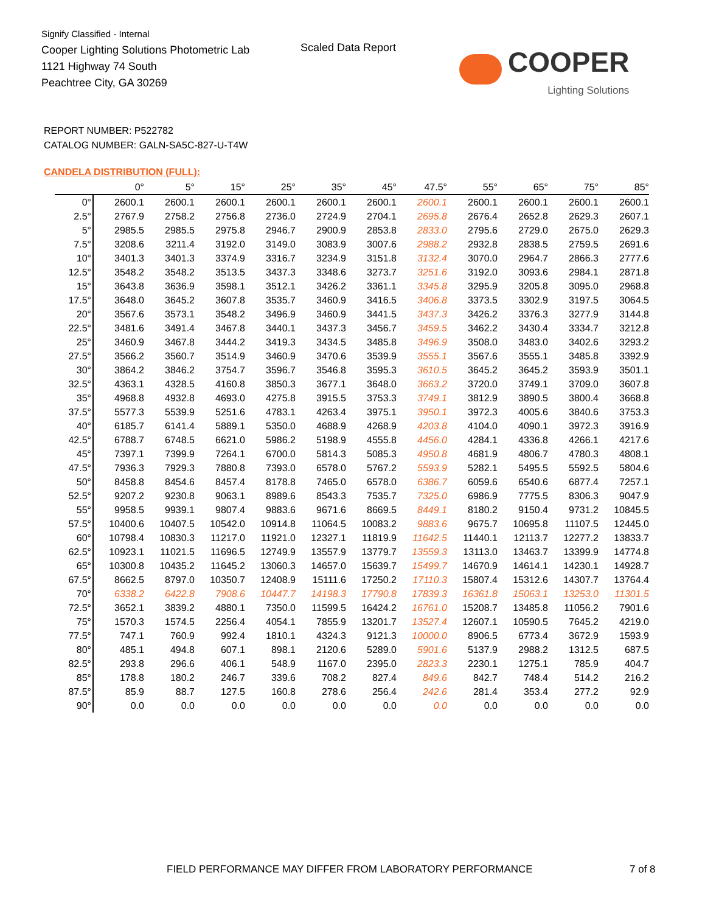Signify Classified - Internal
Cooper Lighting Solutions Photometric Lab
1121 Highway 74 South
Peachtree City, GA 30269
Scaled Data Report
COOPER
Lighting Solutions
REPORT NUMBER: P522782
CATALOG NUMBER: GALN-SA5C-827-U-T4W
CANDELA DISTRIBUTION (FULL):
| | 0° | 5° | 15° | 25° | 35° | 45° | 47.5° | 55° | 65° | 75° | 85° |
| --- | --- | --- | --- | --- | --- | --- | --- | --- | --- | --- | --- |
| 0° | 2600.1 | 2600.1 | 2600.1 | 2600.1 | 2600.1 | 2600.1 | 2600.1 | 2600.1 | 2600.1 | 2600.1 | 2600.1 |
| 2.5° | 2767.9 | 2758.2 | 2756.8 | 2736.0 | 2724.9 | 2704.1 | 2695.8 | 2676.4 | 2652.8 | 2629.3 | 2607.1 |
| 5° | 2985.5 | 2985.5 | 2975.8 | 2946.7 | 2900.9 | 2853.8 | 2833.0 | 2795.6 | 2729.0 | 2675.0 | 2629.3 |
| 7.5° | 3208.6 | 3211.4 | 3192.0 | 3149.0 | 3083.9 | 3007.6 | 2988.2 | 2932.8 | 2838.5 | 2759.5 | 2691.6 |
| 10° | 3401.3 | 3401.3 | 3374.9 | 3316.7 | 3234.9 | 3151.8 | 3132.4 | 3070.0 | 2964.7 | 2866.3 | 2777.6 |
| 12.5° | 3548.2 | 3548.2 | 3513.5 | 3437.3 | 3348.6 | 3273.7 | 3251.6 | 3192.0 | 3093.6 | 2984.1 | 2871.8 |
| 15° | 3643.8 | 3636.9 | 3598.1 | 3512.1 | 3426.2 | 3361.1 | 3345.8 | 3295.9 | 3205.8 | 3095.0 | 2968.8 |
| 17.5° | 3648.0 | 3645.2 | 3607.8 | 3535.7 | 3460.9 | 3416.5 | 3406.8 | 3373.5 | 3302.9 | 3197.5 | 3064.5 |
| 20° | 3567.6 | 3573.1 | 3548.2 | 3496.9 | 3460.9 | 3441.5 | 3437.3 | 3426.2 | 3376.3 | 3277.9 | 3144.8 |
| 22.5° | 3481.6 | 3491.4 | 3467.8 | 3440.1 | 3437.3 | 3456.7 | 3459.5 | 3462.2 | 3430.4 | 3334.7 | 3212.8 |
| 25° | 3460.9 | 3467.8 | 3444.2 | 3419.3 | 3434.5 | 3485.8 | 3496.9 | 3508.0 | 3483.0 | 3402.6 | 3293.2 |
| 27.5° | 3566.2 | 3560.7 | 3514.9 | 3460.9 | 3470.6 | 3539.9 | 3555.1 | 3567.6 | 3555.1 | 3485.8 | 3392.9 |
| 30° | 3864.2 | 3846.2 | 3754.7 | 3596.7 | 3546.8 | 3595.3 | 3610.5 | 3645.2 | 3645.2 | 3593.9 | 3501.1 |
| 32.5° | 4363.1 | 4328.5 | 4160.8 | 3850.3 | 3677.1 | 3648.0 | 3663.2 | 3720.0 | 3749.1 | 3709.0 | 3607.8 |
| 35° | 4968.8 | 4932.8 | 4693.0 | 4275.8 | 3915.5 | 3753.3 | 3749.1 | 3812.9 | 3890.5 | 3800.4 | 3668.8 |
| 37.5° | 5577.3 | 5539.9 | 5251.6 | 4783.1 | 4263.4 | 3975.1 | 3950.1 | 3972.3 | 4005.6 | 3840.6 | 3753.3 |
| 40° | 6185.7 | 6141.4 | 5889.1 | 5350.0 | 4688.9 | 4268.9 | 4203.8 | 4104.0 | 4090.1 | 3972.3 | 3916.9 |
| 42.5° | 6788.7 | 6748.5 | 6621.0 | 5986.2 | 5198.9 | 4555.8 | 4456.0 | 4284.1 | 4336.8 | 4266.1 | 4217.6 |
| 45° | 7397.1 | 7399.9 | 7264.1 | 6700.0 | 5814.3 | 5085.3 | 4950.8 | 4681.9 | 4806.7 | 4780.3 | 4808.1 |
| 47.5° | 7936.3 | 7929.3 | 7880.8 | 7393.0 | 6578.0 | 5767.2 | 5593.9 | 5282.1 | 5495.5 | 5592.5 | 5804.6 |
| 50° | 8458.8 | 8454.6 | 8457.4 | 8178.8 | 7465.0 | 6578.0 | 6386.7 | 6059.6 | 6540.6 | 6877.4 | 7257.1 |
| 52.5° | 9207.2 | 9230.8 | 9063.1 | 8989.6 | 8543.3 | 7535.7 | 7325.0 | 6986.9 | 7775.5 | 8306.3 | 9047.9 |
| 55° | 9958.5 | 9939.1 | 9807.4 | 9883.6 | 9671.6 | 8669.5 | 8449.1 | 8180.2 | 9150.4 | 9731.2 | 10845.5 |
| 57.5° | 10400.6 | 10407.5 | 10542.0 | 10914.8 | 11064.5 | 10083.2 | 9883.6 | 9675.7 | 10695.8 | 11107.5 | 12445.0 |
| 60° | 10798.4 | 10830.3 | 11217.0 | 11921.0 | 12327.1 | 11819.9 | 11642.5 | 11440.1 | 12113.7 | 12277.2 | 13833.7 |
| 62.5° | 10923.1 | 11021.5 | 11696.5 | 12749.9 | 13557.9 | 13779.7 | 13559.3 | 13113.0 | 13463.7 | 13399.9 | 14774.8 |
| 65° | 10300.8 | 10435.2 | 11645.2 | 13060.3 | 14657.0 | 15639.7 | 15499.7 | 14670.9 | 14614.1 | 14230.1 | 14928.7 |
| 67.5° | 8662.5 | 8797.0 | 10350.7 | 12408.9 | 15111.6 | 17250.2 | 17110.3 | 15807.4 | 15312.6 | 14307.7 | 13764.4 |
| 70° | 6338.2 | 6422.8 | 7908.6 | 10447.7 | 14198.3 | 17790.8 | 17839.3 | 16361.8 | 15063.1 | 13253.0 | 11301.5 |
| 72.5° | 3652.1 | 3839.2 | 4880.1 | 7350.0 | 11599.5 | 16424.2 | 16761.0 | 15208.7 | 13485.8 | 11056.2 | 7901.6 |
| 75° | 1570.3 | 1574.5 | 2256.4 | 4054.1 | 7855.9 | 13201.7 | 13527.4 | 12607.1 | 10590.5 | 7645.2 | 4219.0 |
| 77.5° | 747.1 | 760.9 | 992.4 | 1810.1 | 4324.3 | 9121.3 | 10000.0 | 8906.5 | 6773.4 | 3672.9 | 1593.9 |
| 80° | 485.1 | 494.8 | 607.1 | 898.1 | 2120.6 | 5289.0 | 5901.6 | 5137.9 | 2988.2 | 1312.5 | 687.5 |
| 82.5° | 293.8 | 296.6 | 406.1 | 548.9 | 1167.0 | 2395.0 | 2823.3 | 2230.1 | 1275.1 | 785.9 | 404.7 |
| 85° | 178.8 | 180.2 | 246.7 | 339.6 | 708.2 | 827.4 | 849.6 | 842.7 | 748.4 | 514.2 | 216.2 |
| 87.5° | 85.9 | 88.7 | 127.5 | 160.8 | 278.6 | 256.4 | 242.6 | 281.4 | 353.4 | 277.2 | 92.9 |
| 90° | 0.0 | 0.0 | 0.0 | 0.0 | 0.0 | 0.0 | 0.0 | 0.0 | 0.0 | 0.0 | 0.0 |
FIELD PERFORMANCE MAY DIFFER FROM LABORATORY PERFORMANCE
7 of 8